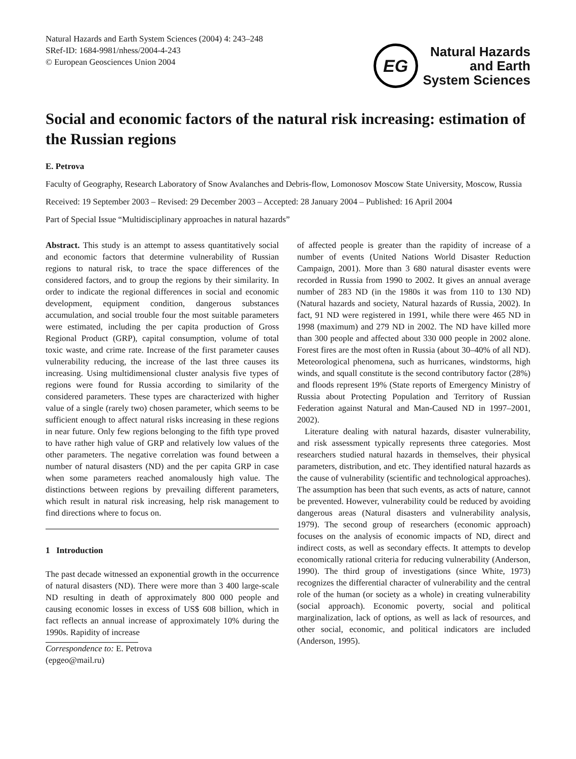Natural Hazards and Earth System Sciences (2004) 4: 243–248
SRef-ID: 1684-9981/nhess/2004-4-243
© European Geosciences Union 2004
EG
Natural Hazards
and Earth
System Sciences
Social and economic factors of the natural risk increasing: estimation of the Russian regions
E. Petrova
Faculty of Geography, Research Laboratory of Snow Avalanches and Debris-flow, Lomonosov Moscow State University, Moscow, Russia
Received: 19 September 2003 – Revised: 29 December 2003 – Accepted: 28 January 2004 – Published: 16 April 2004
Part of Special Issue “Multidisciplinary approaches in natural hazards”
Abstract. This study is an attempt to assess quantitatively social and economic factors that determine vulnerability of Russian regions to natural risk, to trace the space differences of the considered factors, and to group the regions by their similarity. In order to indicate the regional differences in social and economic development, equipment condition, dangerous substances accumulation, and social trouble four the most suitable parameters were estimated, including the per capita production of Gross Regional Product (GRP), capital consumption, volume of total toxic waste, and crime rate. Increase of the first parameter causes vulnerability reducing, the increase of the last three causes its increasing. Using multidimensional cluster analysis five types of regions were found for Russia according to similarity of the considered parameters. These types are characterized with higher value of a single (rarely two) chosen parameter, which seems to be sufficient enough to affect natural risks increasing in these regions in near future. Only few regions belonging to the fifth type proved to have rather high value of GRP and relatively low values of the other parameters. The negative correlation was found between a number of natural disasters (ND) and the per capita GRP in case when some parameters reached anomalously high value. The distinctions between regions by prevailing different parameters, which result in natural risk increasing, help risk management to find directions where to focus on.
1 Introduction
The past decade witnessed an exponential growth in the occurrence of natural disasters (ND). There were more than 3 400 large-scale ND resulting in death of approximately 800 000 people and causing economic losses in excess of US$ 608 billion, which in fact reflects an annual increase of approximately 10% during the 1990s. Rapidity of increase
Correspondence to: E. Petrova
(epgeo@mail.ru)
of affected people is greater than the rapidity of increase of a number of events (United Nations World Disaster Reduction Campaign, 2001). More than 3 680 natural disaster events were recorded in Russia from 1990 to 2002. It gives an annual average number of 283 ND (in the 1980s it was from 110 to 130 ND) (Natural hazards and society, Natural hazards of Russia, 2002). In fact, 91 ND were registered in 1991, while there were 465 ND in 1998 (maximum) and 279 ND in 2002. The ND have killed more than 300 people and affected about 330 000 people in 2002 alone. Forest fires are the most often in Russia (about 30–40% of all ND). Meteorological phenomena, such as hurricanes, windstorms, high winds, and squall constitute is the second contributory factor (28%) and floods represent 19% (State reports of Emergency Ministry of Russia about Protecting Population and Territory of Russian Federation against Natural and Man-Caused ND in 1997–2001, 2002).
Literature dealing with natural hazards, disaster vulnerability, and risk assessment typically represents three categories. Most researchers studied natural hazards in themselves, their physical parameters, distribution, and etc. They identified natural hazards as the cause of vulnerability (scientific and technological approaches). The assumption has been that such events, as acts of nature, cannot be prevented. However, vulnerability could be reduced by avoiding dangerous areas (Natural disasters and vulnerability analysis, 1979). The second group of researchers (economic approach) focuses on the analysis of economic impacts of ND, direct and indirect costs, as well as secondary effects. It attempts to develop economically rational criteria for reducing vulnerability (Anderson, 1990). The third group of investigations (since White, 1973) recognizes the differential character of vulnerability and the central role of the human (or society as a whole) in creating vulnerability (social approach). Economic poverty, social and political marginalization, lack of options, as well as lack of resources, and other social, economic, and political indicators are included (Anderson, 1995).